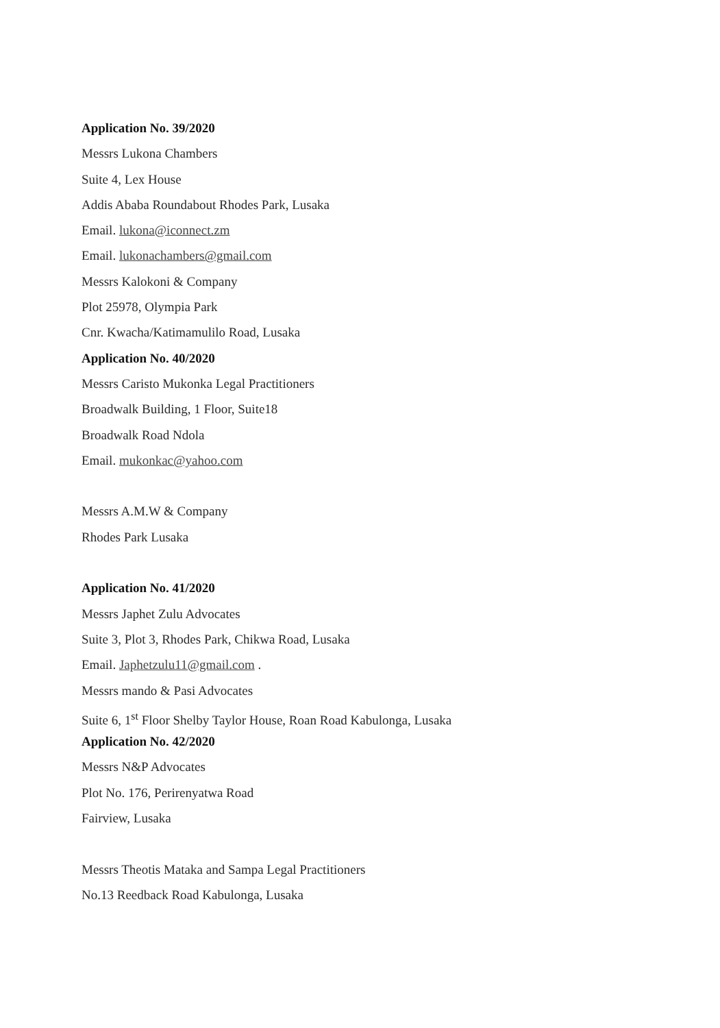Application No. 39/2020
Messrs Lukona Chambers
Suite 4, Lex House
Addis Ababa Roundabout Rhodes Park, Lusaka
Email. lukona@iconnect.zm
Email. lukonachambers@gmail.com
Messrs Kalokoni & Company
Plot 25978, Olympia Park
Cnr. Kwacha/Katimamulilo Road, Lusaka
Application No. 40/2020
Messrs Caristo Mukonka Legal Practitioners
Broadwalk Building, 1 Floor, Suite18
Broadwalk Road Ndola
Email. mukonkac@yahoo.com
Messrs A.M.W & Company
Rhodes Park Lusaka
Application No. 41/2020
Messrs Japhet Zulu Advocates
Suite 3, Plot 3, Rhodes Park, Chikwa Road, Lusaka
Email. Japhetzulu11@gmail.com .
Messrs mando & Pasi Advocates
Suite 6, 1<sup>st</sup> Floor Shelby Taylor House, Roan Road Kabulonga, Lusaka
Application No. 42/2020
Messrs N&P Advocates
Plot No. 176, Perirenyatwa Road
Fairview, Lusaka
Messrs Theotis Mataka and Sampa Legal Practitioners
No.13 Reedback Road Kabulonga, Lusaka